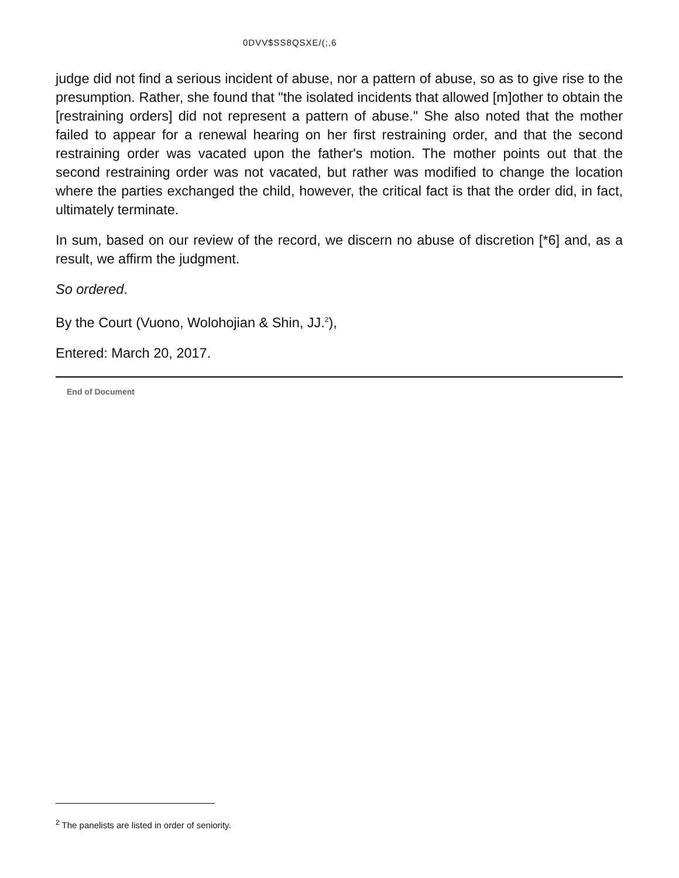0DVV$SS8QSXE/(;,6
judge did not find a serious incident of abuse, nor a pattern of abuse, so as to give rise to the presumption. Rather, she found that "the isolated incidents that allowed [m]other to obtain the [restraining orders] did not represent a pattern of abuse." She also noted that the mother failed to appear for a renewal hearing on her first restraining order, and that the second restraining order was vacated upon the father's motion. The mother points out that the second restraining order was not vacated, but rather was modified to change the location where the parties exchanged the child, however, the critical fact is that the order did, in fact, ultimately terminate.
In sum, based on our review of the record, we discern no abuse of discretion [*6] and, as a result, we affirm the judgment.
So ordered.
By the Court (Vuono, Wolohojian & Shin, JJ.<sup>2</sup>),
Entered: March 20, 2017.
End of Document
<sup>2</sup> The panelists are listed in order of seniority.